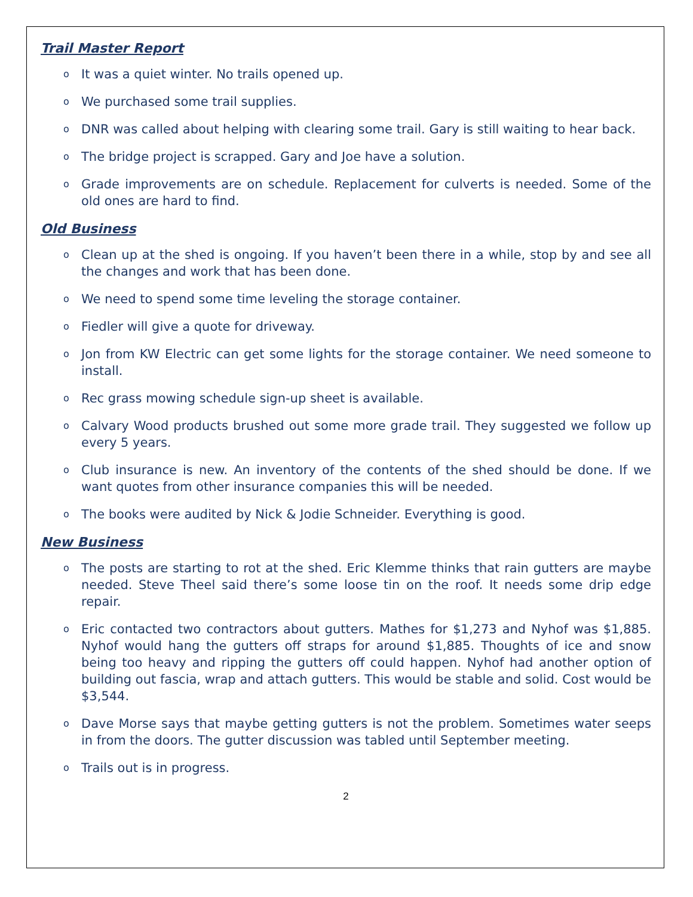Trail Master Report
o It was a quiet winter. No trails opened up.
o We purchased some trail supplies.
o DNR was called about helping with clearing some trail. Gary is still waiting to hear back.
o The bridge project is scrapped. Gary and Joe have a solution.
o Grade improvements are on schedule. Replacement for culverts is needed. Some of the old ones are hard to find.
Old Business
o Clean up at the shed is ongoing. If you haven’t been there in a while, stop by and see all the changes and work that has been done.
o We need to spend some time leveling the storage container.
o Fiedler will give a quote for driveway.
o Jon from KW Electric can get some lights for the storage container. We need someone to install.
o Rec grass mowing schedule sign-up sheet is available.
o Calvary Wood products brushed out some more grade trail. They suggested we follow up every 5 years.
o Club insurance is new. An inventory of the contents of the shed should be done. If we want quotes from other insurance companies this will be needed.
o The books were audited by Nick & Jodie Schneider. Everything is good.
New Business
o The posts are starting to rot at the shed. Eric Klemme thinks that rain gutters are maybe needed. Steve Theel said there’s some loose tin on the roof. It needs some drip edge repair.
o Eric contacted two contractors about gutters. Mathes for $1,273 and Nyhof was $1,885. Nyhof would hang the gutters off straps for around $1,885. Thoughts of ice and snow being too heavy and ripping the gutters off could happen. Nyhof had another option of building out fascia, wrap and attach gutters. This would be stable and solid. Cost would be $3,544.
o Dave Morse says that maybe getting gutters is not the problem. Sometimes water seeps in from the doors. The gutter discussion was tabled until September meeting.
o Trails out is in progress.
2